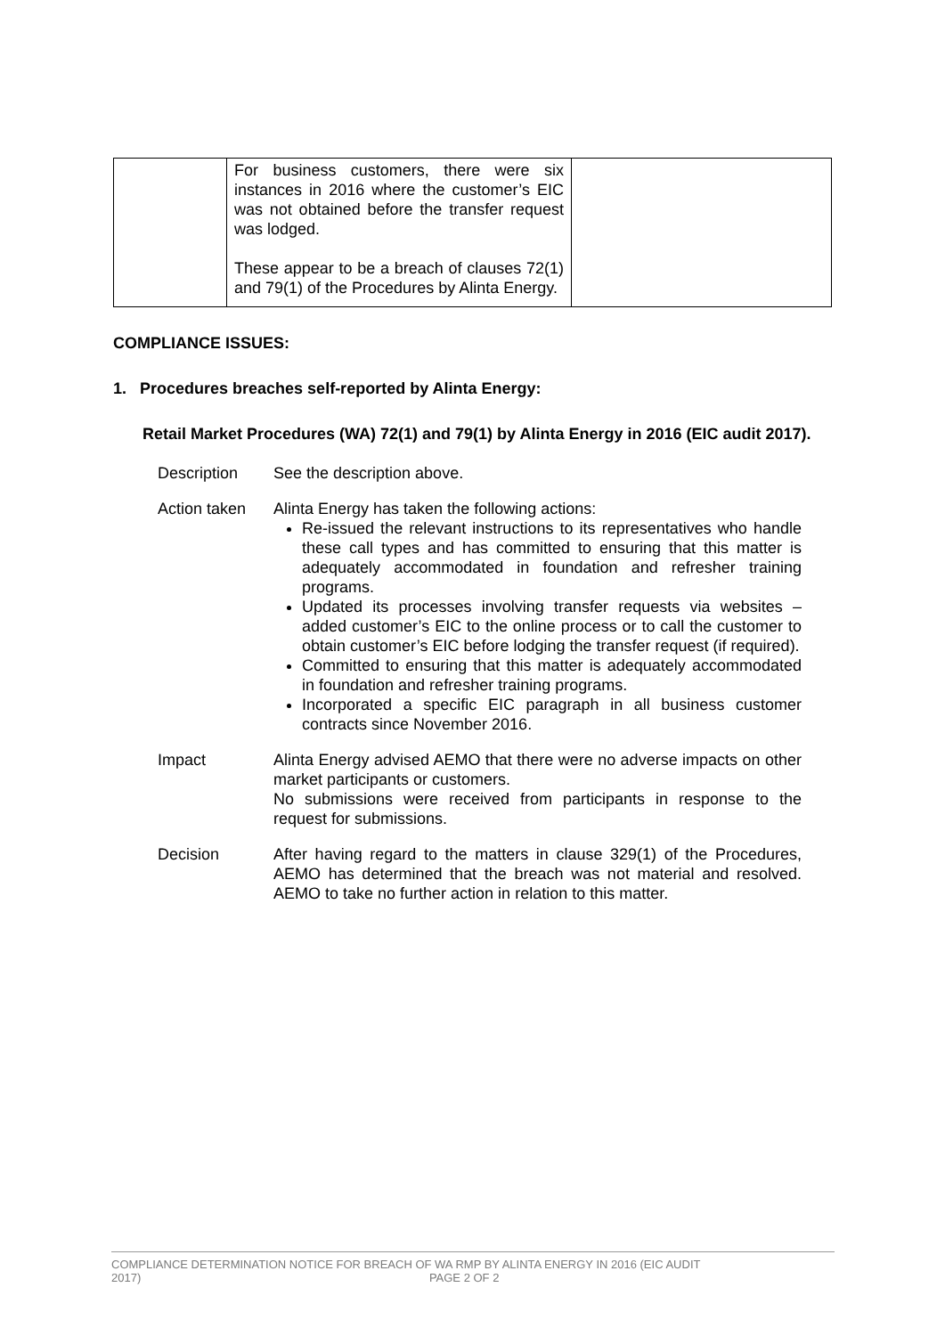| | For business customers, there were six instances in 2016 where the customer’s EIC was not obtained before the transfer request was lodged. These appear to be a breach of clauses 72(1) and 79(1) of the Procedures by Alinta Energy. | |
COMPLIANCE ISSUES:
1. Procedures breaches self-reported by Alinta Energy:
Retail Market Procedures (WA) 72(1) and 79(1) by Alinta Energy in 2016 (EIC audit 2017).
Description See the description above.
Action taken Alinta Energy has taken the following actions:
Re-issued the relevant instructions to its representatives who handle these call types and has committed to ensuring that this matter is adequately accommodated in foundation and refresher training programs.
Updated its processes involving transfer requests via websites – added customer’s EIC to the online process or to call the customer to obtain customer’s EIC before lodging the transfer request (if required).
Committed to ensuring that this matter is adequately accommodated in foundation and refresher training programs.
Incorporated a specific EIC paragraph in all business customer contracts since November 2016.
Impact Alinta Energy advised AEMO that there were no adverse impacts on other market participants or customers.
No submissions were received from participants in response to the request for submissions.
Decision After having regard to the matters in clause 329(1) of the Procedures, AEMO has determined that the breach was not material and resolved. AEMO to take no further action in relation to this matter.
COMPLIANCE DETERMINATION NOTICE FOR BREACH OF WA RMP BY ALINTA ENERGY IN 2016 (EIC AUDIT
2017) PAGE 2 OF 2